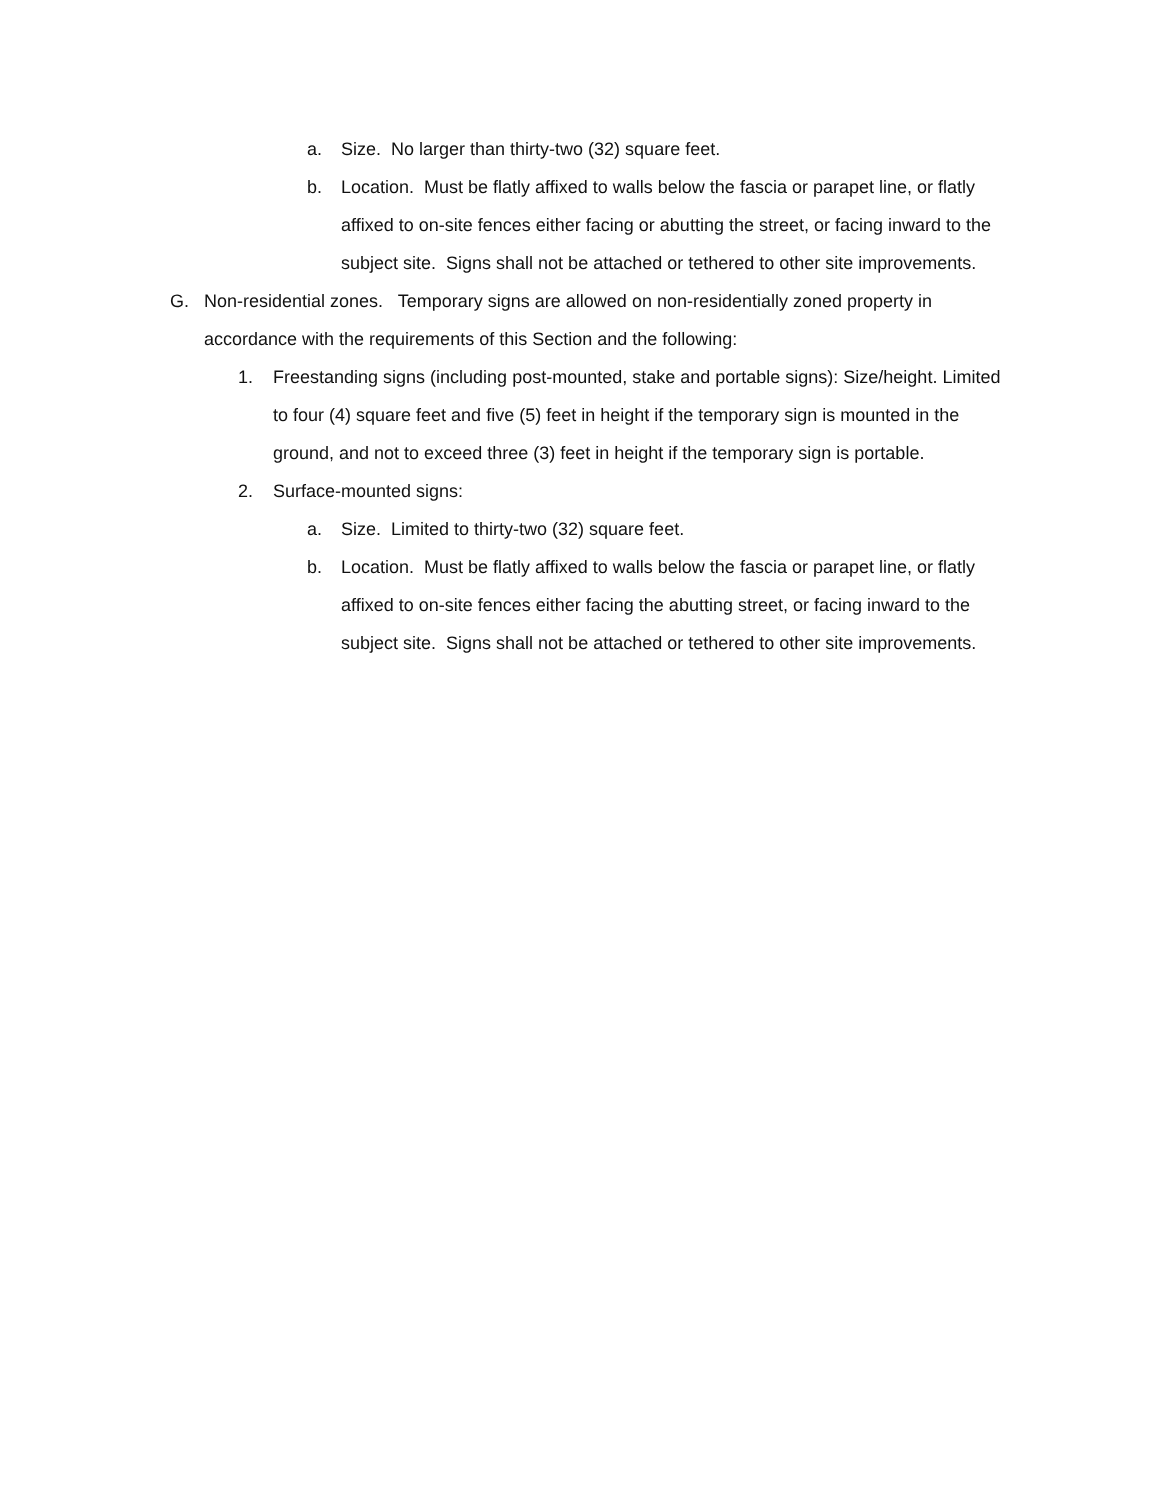a. Size. No larger than thirty-two (32) square feet.
b. Location. Must be flatly affixed to walls below the fascia or parapet line, or flatly affixed to on-site fences either facing or abutting the street, or facing inward to the subject site. Signs shall not be attached or tethered to other site improvements.
G. Non-residential zones. Temporary signs are allowed on non-residentially zoned property in accordance with the requirements of this Section and the following:
1. Freestanding signs (including post-mounted, stake and portable signs): Size/height. Limited to four (4) square feet and five (5) feet in height if the temporary sign is mounted in the ground, and not to exceed three (3) feet in height if the temporary sign is portable.
2. Surface-mounted signs:
a. Size. Limited to thirty-two (32) square feet.
b. Location. Must be flatly affixed to walls below the fascia or parapet line, or flatly affixed to on-site fences either facing the abutting street, or facing inward to the subject site. Signs shall not be attached or tethered to other site improvements.